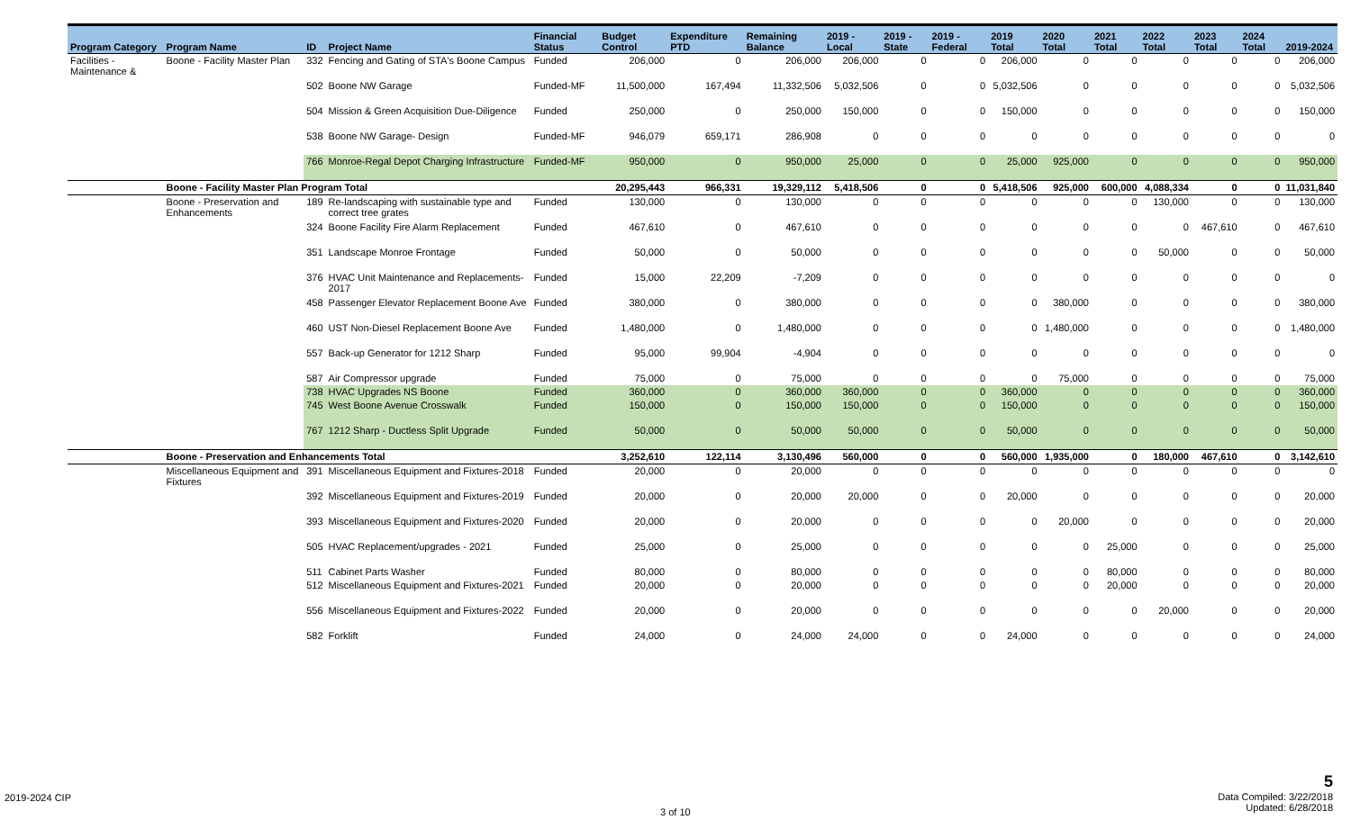| Program Category | Program Name | ID | Project Name | Financial Status | Budget Control | Expenditure PTD | Remaining Balance | 2019 - Local | 2019 - State | 2019 - Federal | 2019 Total | 2020 Total | 2021 Total | 2022 Total | 2023 Total | 2024 Total | 2019-2024 |
| --- | --- | --- | --- | --- | --- | --- | --- | --- | --- | --- | --- | --- | --- | --- | --- | --- | --- |
| Facilities - Maintenance & | Boone - Facility Master Plan | 332 | Fencing and Gating of STA's Boone Campus | Funded | 206,000 | 0 | 206,000 | 206,000 | 0 | 0 | 206,000 | 0 | 0 | 0 | 0 | 0 | 206,000 |
| | | 502 | Boone NW Garage | Funded-MF | 11,500,000 | 167,494 | 11,332,506 | 5,032,506 | 0 | 0 | 5,032,506 | 0 | 0 | 0 | 0 | 0 | 5,032,506 |
| | | 504 | Mission & Green Acquisition Due-Diligence | Funded | 250,000 | 0 | 250,000 | 150,000 | 0 | 0 | 150,000 | 0 | 0 | 0 | 0 | 0 | 150,000 |
| | | 538 | Boone NW Garage- Design | Funded-MF | 946,079 | 659,171 | 286,908 | 0 | 0 | 0 | 0 | 0 | 0 | 0 | 0 | 0 | 0 |
| | | 766 | Monroe-Regal Depot Charging Infrastructure | Funded-MF | 950,000 | 0 | 950,000 | 25,000 | 0 | 0 | 25,000 | 925,000 | 0 | 0 | 0 | 0 | 950,000 |
| | Boone - Facility Master Plan Program Total | | | | 20,295,443 | 966,331 | 19,329,112 | 5,418,506 | 0 | 0 | 5,418,506 | 925,000 | 600,000 | 4,088,334 | 0 | 0 | 11,031,840 |
| | Boone - Preservation and Enhancements | 189 | Re-landscaping with sustainable type and correct tree grates | Funded | 130,000 | 0 | 130,000 | 0 | 0 | 0 | 0 | 0 | 0 | 130,000 | 0 | 0 | 130,000 |
| | | 324 | Boone Facility Fire Alarm Replacement | Funded | 467,610 | 0 | 467,610 | 0 | 0 | 0 | 0 | 0 | 0 | 0 | 467,610 | 0 | 467,610 |
| | | 351 | Landscape Monroe Frontage | Funded | 50,000 | 0 | 50,000 | 0 | 0 | 0 | 0 | 0 | 0 | 50,000 | 0 | 0 | 50,000 |
| | | 376 | HVAC Unit Maintenance and Replacements-2017 | Funded | 15,000 | 22,209 | -7,209 | 0 | 0 | 0 | 0 | 0 | 0 | 0 | 0 | 0 | 0 |
| | | 458 | Passenger Elevator Replacement Boone Ave | Funded | 380,000 | 0 | 380,000 | 0 | 0 | 0 | 0 | 380,000 | 0 | 0 | 0 | 0 | 380,000 |
| | | 460 | UST Non-Diesel Replacement Boone Ave | Funded | 1,480,000 | 0 | 1,480,000 | 0 | 0 | 0 | 0 | 1,480,000 | 0 | 0 | 0 | 0 | 1,480,000 |
| | | 557 | Back-up Generator for 1212 Sharp | Funded | 95,000 | 99,904 | -4,904 | 0 | 0 | 0 | 0 | 0 | 0 | 0 | 0 | 0 | 0 |
| | | 587 | Air Compressor upgrade | Funded | 75,000 | 0 | 75,000 | 0 | 0 | 0 | 0 | 75,000 | 0 | 0 | 0 | 0 | 75,000 |
| | | 738 | HVAC Upgrades NS Boone | Funded | 360,000 | 0 | 360,000 | 360,000 | 0 | 0 | 360,000 | 0 | 0 | 0 | 0 | 0 | 360,000 |
| | | 745 | West Boone Avenue Crosswalk | Funded | 150,000 | 0 | 150,000 | 150,000 | 0 | 0 | 150,000 | 0 | 0 | 0 | 0 | 0 | 150,000 |
| | | 767 | 1212 Sharp - Ductless Split Upgrade | Funded | 50,000 | 0 | 50,000 | 50,000 | 0 | 0 | 50,000 | 0 | 0 | 0 | 0 | 0 | 50,000 |
| | Boone - Preservation and Enhancements Total | | | | 3,252,610 | 122,114 | 3,130,496 | 560,000 | 0 | 0 | 560,000 | 1,935,000 | 0 | 180,000 | 467,610 | 0 | 3,142,610 |
| | Miscellaneous Equipment and Fixtures | 391 | Miscellaneous Equipment and Fixtures-2018 | Funded | 20,000 | 0 | 20,000 | 0 | 0 | 0 | 0 | 0 | 0 | 0 | 0 | 0 | 0 |
| | | 392 | Miscellaneous Equipment and Fixtures-2019 | Funded | 20,000 | 0 | 20,000 | 20,000 | 0 | 0 | 20,000 | 0 | 0 | 0 | 0 | 0 | 20,000 |
| | | 393 | Miscellaneous Equipment and Fixtures-2020 | Funded | 20,000 | 0 | 20,000 | 0 | 0 | 0 | 0 | 20,000 | 0 | 0 | 0 | 0 | 20,000 |
| | | 505 | HVAC Replacement/upgrades - 2021 | Funded | 25,000 | 0 | 25,000 | 0 | 0 | 0 | 0 | 0 | 25,000 | 0 | 0 | 0 | 25,000 |
| | | 511 | Cabinet Parts Washer | Funded | 80,000 | 0 | 80,000 | 0 | 0 | 0 | 0 | 0 | 80,000 | 0 | 0 | 0 | 80,000 |
| | | 512 | Miscellaneous Equipment and Fixtures-2021 | Funded | 20,000 | 0 | 20,000 | 0 | 0 | 0 | 0 | 0 | 20,000 | 0 | 0 | 0 | 20,000 |
| | | 556 | Miscellaneous Equipment and Fixtures-2022 | Funded | 20,000 | 0 | 20,000 | 0 | 0 | 0 | 0 | 0 | 0 | 20,000 | 0 | 0 | 20,000 |
| | | 582 | Forklift | Funded | 24,000 | 0 | 24,000 | 24,000 | 0 | 0 | 24,000 | 0 | 0 | 0 | 0 | 0 | 24,000 |
2019-2024 CIP
3 of 10
5
Data Compiled: 3/22/2018
Updated: 6/28/2018